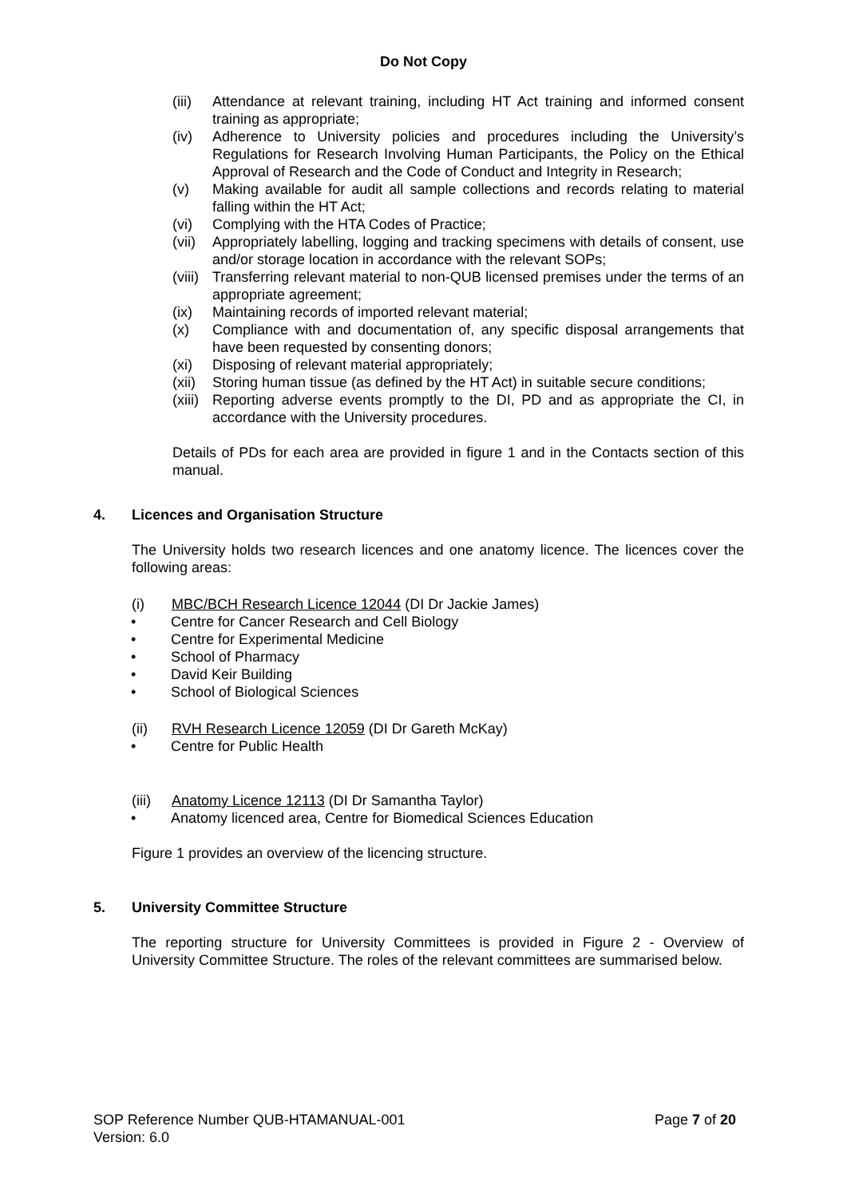Do Not Copy
(iii) Attendance at relevant training, including HT Act training and informed consent training as appropriate;
(iv) Adherence to University policies and procedures including the University’s Regulations for Research Involving Human Participants, the Policy on the Ethical Approval of Research and the Code of Conduct and Integrity in Research;
(v) Making available for audit all sample collections and records relating to material falling within the HT Act;
(vi) Complying with the HTA Codes of Practice;
(vii) Appropriately labelling, logging and tracking specimens with details of consent, use and/or storage location in accordance with the relevant SOPs;
(viii) Transferring relevant material to non-QUB licensed premises under the terms of an appropriate agreement;
(ix) Maintaining records of imported relevant material;
(x) Compliance with and documentation of, any specific disposal arrangements that have been requested by consenting donors;
(xi) Disposing of relevant material appropriately;
(xii) Storing human tissue (as defined by the HT Act) in suitable secure conditions;
(xiii) Reporting adverse events promptly to the DI, PD and as appropriate the CI, in accordance with the University procedures.
Details of PDs for each area are provided in figure 1 and in the Contacts section of this manual.
4. Licences and Organisation Structure
The University holds two research licences and one anatomy licence. The licences cover the following areas:
(i) MBC/BCH Research Licence 12044 (DI Dr Jackie James)
Centre for Cancer Research and Cell Biology
Centre for Experimental Medicine
School of Pharmacy
David Keir Building
School of Biological Sciences
(ii) RVH Research Licence 12059 (DI Dr Gareth McKay)
Centre for Public Health
(iii) Anatomy Licence 12113 (DI Dr Samantha Taylor)
Anatomy licenced area, Centre for Biomedical Sciences Education
Figure 1 provides an overview of the licencing structure.
5. University Committee Structure
The reporting structure for University Committees is provided in Figure 2 - Overview of University Committee Structure. The roles of the relevant committees are summarised below.
SOP Reference Number QUB-HTAMANUAL-001
Version: 6.0
Page 7 of 20